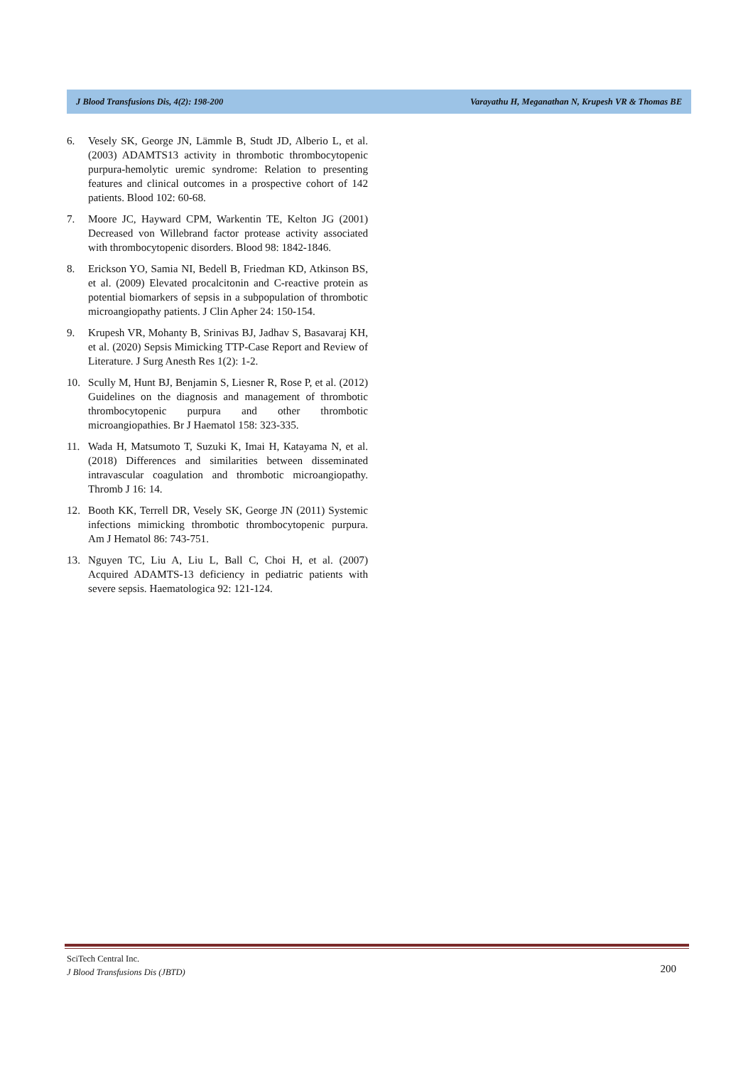J Blood Transfusions Dis, 4(2): 198-200 Varayathu H, Meganathan N, Krupesh VR & Thomas BE
6. Vesely SK, George JN, Lämmle B, Studt JD, Alberio L, et al. (2003) ADAMTS13 activity in thrombotic thrombocytopenic purpura-hemolytic uremic syndrome: Relation to presenting features and clinical outcomes in a prospective cohort of 142 patients. Blood 102: 60-68.
7. Moore JC, Hayward CPM, Warkentin TE, Kelton JG (2001) Decreased von Willebrand factor protease activity associated with thrombocytopenic disorders. Blood 98: 1842-1846.
8. Erickson YO, Samia NI, Bedell B, Friedman KD, Atkinson BS, et al. (2009) Elevated procalcitonin and C-reactive protein as potential biomarkers of sepsis in a subpopulation of thrombotic microangiopathy patients. J Clin Apher 24: 150-154.
9. Krupesh VR, Mohanty B, Srinivas BJ, Jadhav S, Basavaraj KH, et al. (2020) Sepsis Mimicking TTP-Case Report and Review of Literature. J Surg Anesth Res 1(2): 1-2.
10. Scully M, Hunt BJ, Benjamin S, Liesner R, Rose P, et al. (2012) Guidelines on the diagnosis and management of thrombotic thrombocytopenic purpura and other thrombotic microangiopathies. Br J Haematol 158: 323-335.
11. Wada H, Matsumoto T, Suzuki K, Imai H, Katayama N, et al. (2018) Differences and similarities between disseminated intravascular coagulation and thrombotic microangiopathy. Thromb J 16: 14.
12. Booth KK, Terrell DR, Vesely SK, George JN (2011) Systemic infections mimicking thrombotic thrombocytopenic purpura. Am J Hematol 86: 743-751.
13. Nguyen TC, Liu A, Liu L, Ball C, Choi H, et al. (2007) Acquired ADAMTS-13 deficiency in pediatric patients with severe sepsis. Haematologica 92: 121-124.
SciTech Central Inc.
J Blood Transfusions Dis (JBTD)
200